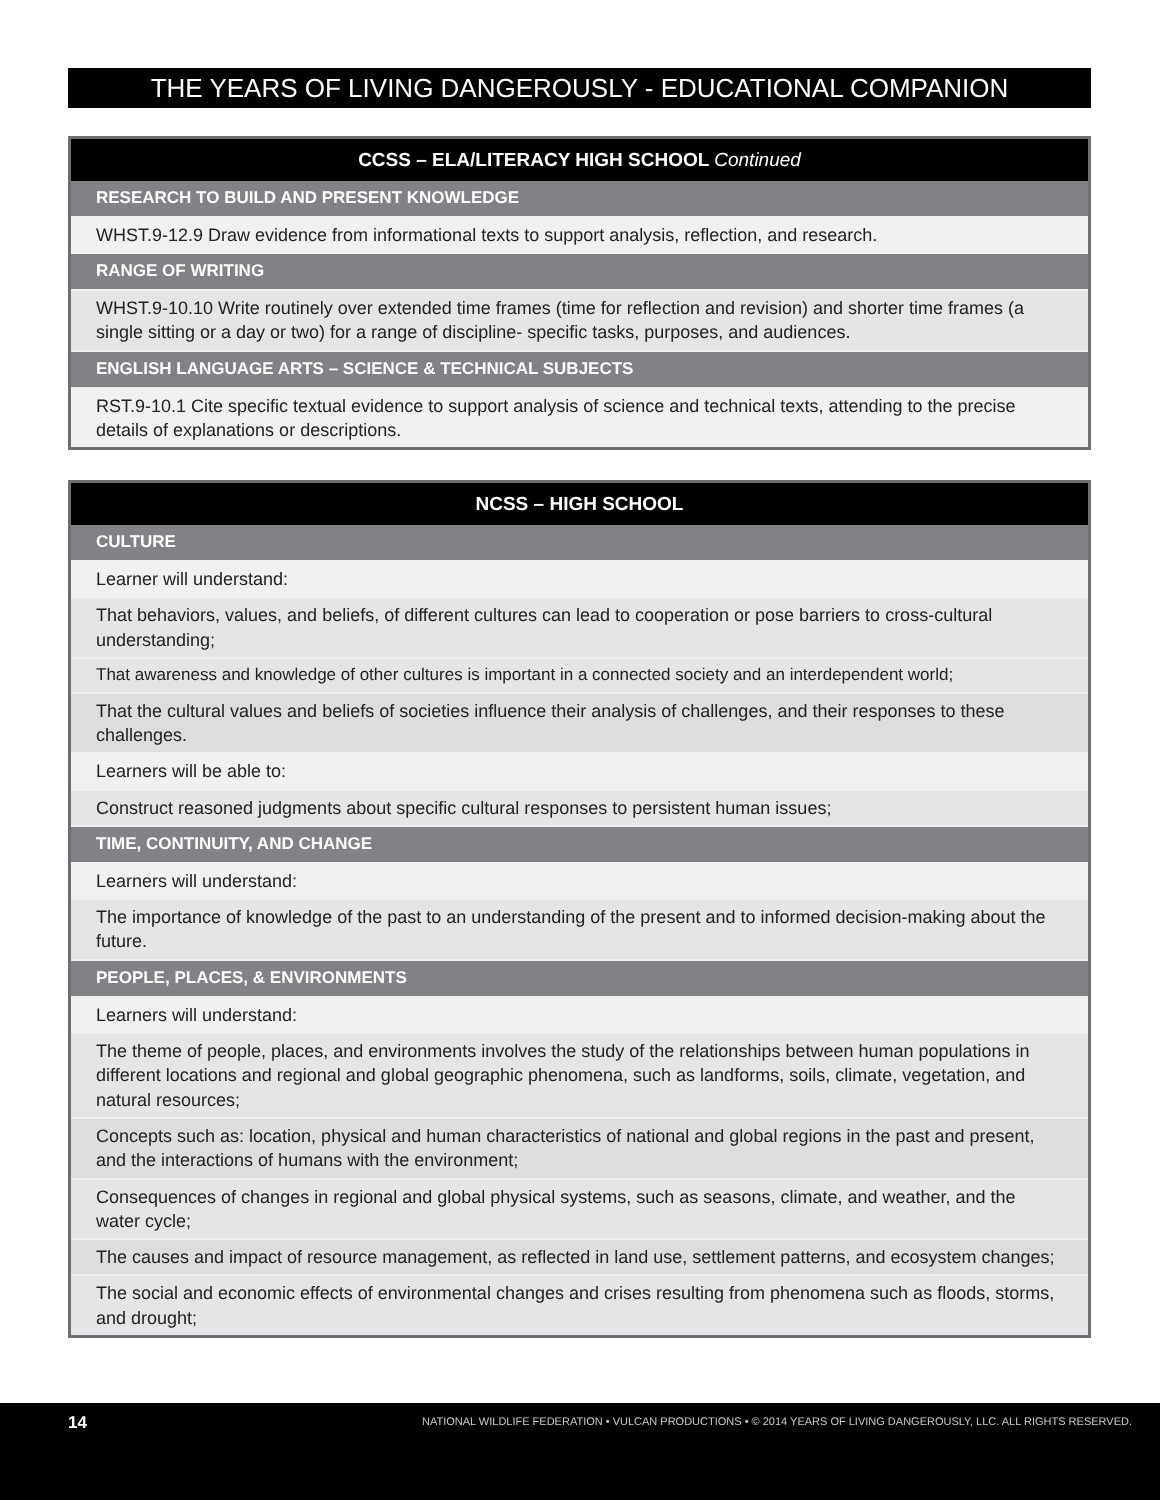THE YEARS OF LIVING DANGEROUSLY - EDUCATIONAL COMPANION
| CCSS – ELA/LITERACY HIGH SCHOOL Continued |
| --- |
| RESEARCH TO BUILD AND PRESENT KNOWLEDGE |
| WHST.9-12.9 Draw evidence from informational texts to support analysis, reflection, and research. |
| RANGE OF WRITING |
| WHST.9-10.10 Write routinely over extended time frames (time for reflection and revision) and shorter time frames (a single sitting or a day or two) for a range of discipline- specific tasks, purposes, and audiences. |
| ENGLISH LANGUAGE ARTS – SCIENCE & TECHNICAL SUBJECTS |
| RST.9-10.1 Cite specific textual evidence to support analysis of science and technical texts, attending to the precise details of explanations or descriptions. |
| NCSS – HIGH SCHOOL |
| --- |
| CULTURE |
| Learner will understand: |
| That behaviors, values, and beliefs, of different cultures can lead to cooperation or pose barriers to cross-cultural understanding; |
| That awareness and knowledge of other cultures is important in a connected society and an interdependent world; |
| That the cultural values and beliefs of societies influence their analysis of challenges, and their responses to these challenges. |
| Learners will be able to: |
| Construct reasoned judgments about specific cultural responses to persistent human issues; |
| TIME, CONTINUITY, AND CHANGE |
| Learners will understand: |
| The importance of knowledge of the past to an understanding of the present and to informed decision-making about the future. |
| PEOPLE, PLACES, & ENVIRONMENTS |
| Learners will understand: |
| The theme of people, places, and environments involves the study of the relationships between human populations in different locations and regional and global geographic phenomena, such as landforms, soils, climate, vegetation, and natural resources; |
| Concepts such as: location, physical and human characteristics of national and global regions in the past and present, and the interactions of humans with the environment; |
| Consequences of changes in regional and global physical systems, such as seasons, climate, and weather, and the water cycle; |
| The causes and impact of resource management, as reflected in land use, settlement patterns, and ecosystem changes; |
| The social and economic effects of environmental changes and crises resulting from phenomena such as floods, storms, and drought; |
14 NATIONAL WILDLIFE FEDERATION • VULCAN PRODUCTIONS • © 2014 YEARS OF LIVING DANGEROUSLY, LLC. ALL RIGHTS RESERVED.